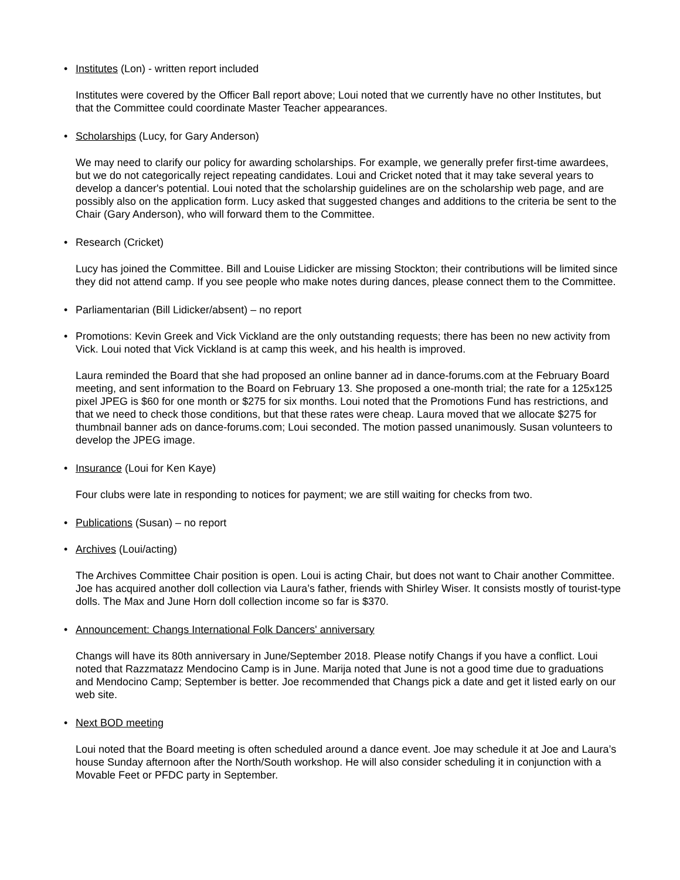• Institutes (Lon) - written report included
Institutes were covered by the Officer Ball report above; Loui noted that we currently have no other Institutes, but that the Committee could coordinate Master Teacher appearances.
• Scholarships (Lucy, for Gary Anderson)
We may need to clarify our policy for awarding scholarships. For example, we generally prefer first-time awardees, but we do not categorically reject repeating candidates. Loui and Cricket noted that it may take several years to develop a dancer's potential. Loui noted that the scholarship guidelines are on the scholarship web page, and are possibly also on the application form. Lucy asked that suggested changes and additions to the criteria be sent to the Chair (Gary Anderson), who will forward them to the Committee.
• Research (Cricket)
Lucy has joined the Committee. Bill and Louise Lidicker are missing Stockton; their contributions will be limited since they did not attend camp. If you see people who make notes during dances, please connect them to the Committee.
• Parliamentarian (Bill Lidicker/absent) – no report
• Promotions: Kevin Greek and Vick Vickland are the only outstanding requests; there has been no new activity from Vick. Loui noted that Vick Vickland is at camp this week, and his health is improved.
Laura reminded the Board that she had proposed an online banner ad in dance-forums.com at the February Board meeting, and sent information to the Board on February 13. She proposed a one-month trial; the rate for a 125x125 pixel JPEG is $60 for one month or $275 for six months. Loui noted that the Promotions Fund has restrictions, and that we need to check those conditions, but that these rates were cheap. Laura moved that we allocate $275 for thumbnail banner ads on dance-forums.com; Loui seconded. The motion passed unanimously. Susan volunteers to develop the JPEG image.
• Insurance (Loui for Ken Kaye)
Four clubs were late in responding to notices for payment; we are still waiting for checks from two.
• Publications (Susan) – no report
• Archives (Loui/acting)
The Archives Committee Chair position is open. Loui is acting Chair, but does not want to Chair another Committee. Joe has acquired another doll collection via Laura’s father, friends with Shirley Wiser. It consists mostly of tourist-type dolls. The Max and June Horn doll collection income so far is $370.
• Announcement: Changs International Folk Dancers' anniversary
Changs will have its 80th anniversary in June/September 2018. Please notify Changs if you have a conflict. Loui noted that Razzmatazz Mendocino Camp is in June. Marija noted that June is not a good time due to graduations and Mendocino Camp; September is better. Joe recommended that Changs pick a date and get it listed early on our web site.
• Next BOD meeting
Loui noted that the Board meeting is often scheduled around a dance event. Joe may schedule it at Joe and Laura’s house Sunday afternoon after the North/South workshop. He will also consider scheduling it in conjunction with a Movable Feet or PFDC party in September.